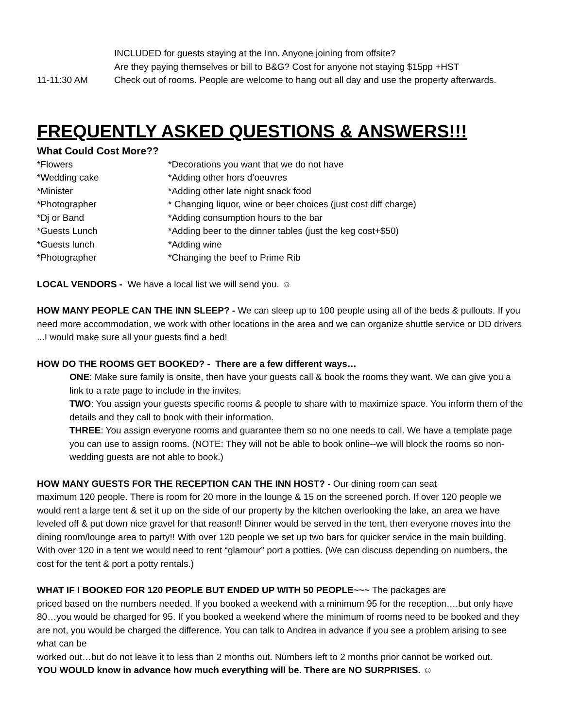INCLUDED for guests staying at the Inn. Anyone joining from offsite?
Are they paying themselves or bill to B&G? Cost for anyone not staying $15pp +HST
11-11:30 AM Check out of rooms. People are welcome to hang out all day and use the property afterwards.
FREQUENTLY ASKED QUESTIONS & ANSWERS!!!
What Could Cost More??
*Flowers *Decorations you want that we do not have
*Wedding cake *Adding other hors d’oeuvres
*Minister *Adding other late night snack food
*Photographer * Changing liquor, wine or beer choices (just cost diff charge)
*Dj or Band *Adding consumption hours to the bar
*Guests Lunch *Adding beer to the dinner tables (just the keg cost+$50)
*Guests lunch *Adding wine
*Photographer *Changing the beef to Prime Rib
LOCAL VENDORS - We have a local list we will send you. ☺
HOW MANY PEOPLE CAN THE INN SLEEP? - We can sleep up to 100 people using all of the beds & pullouts. If you need more accommodation, we work with other locations in the area and we can organize shuttle service or DD drivers ...I would make sure all your guests find a bed!
HOW DO THE ROOMS GET BOOKED? - There are a few different ways…
ONE: Make sure family is onsite, then have your guests call & book the rooms they want. We can give you a link to a rate page to include in the invites.
TWO: You assign your guests specific rooms & people to share with to maximize space. You inform them of the details and they call to book with their information.
THREE: You assign everyone rooms and guarantee them so no one needs to call. We have a template page you can use to assign rooms. (NOTE: They will not be able to book online--we will block the rooms so non-wedding guests are not able to book.)
HOW MANY GUESTS FOR THE RECEPTION CAN THE INN HOST? - Our dining room can seat
maximum 120 people. There is room for 20 more in the lounge & 15 on the screened porch. If over 120 people we would rent a large tent & set it up on the side of our property by the kitchen overlooking the lake, an area we have leveled off & put down nice gravel for that reason!! Dinner would be served in the tent, then everyone moves into the dining room/lounge area to party!! With over 120 people we set up two bars for quicker service in the main building. With over 120 in a tent we would need to rent “glamour” port a potties. (We can discuss depending on numbers, the cost for the tent & port a potty rentals.)
WHAT IF I BOOKED FOR 120 PEOPLE BUT ENDED UP WITH 50 PEOPLE~~~ The packages are
priced based on the numbers needed. If you booked a weekend with a minimum 95 for the reception….but only have 80…you would be charged for 95. If you booked a weekend where the minimum of rooms need to be booked and they are not, you would be charged the difference. You can talk to Andrea in advance if you see a problem arising to see what can be
worked out…but do not leave it to less than 2 months out. Numbers left to 2 months prior cannot be worked out.
YOU WOULD know in advance how much everything will be. There are NO SURPRISES. ☺